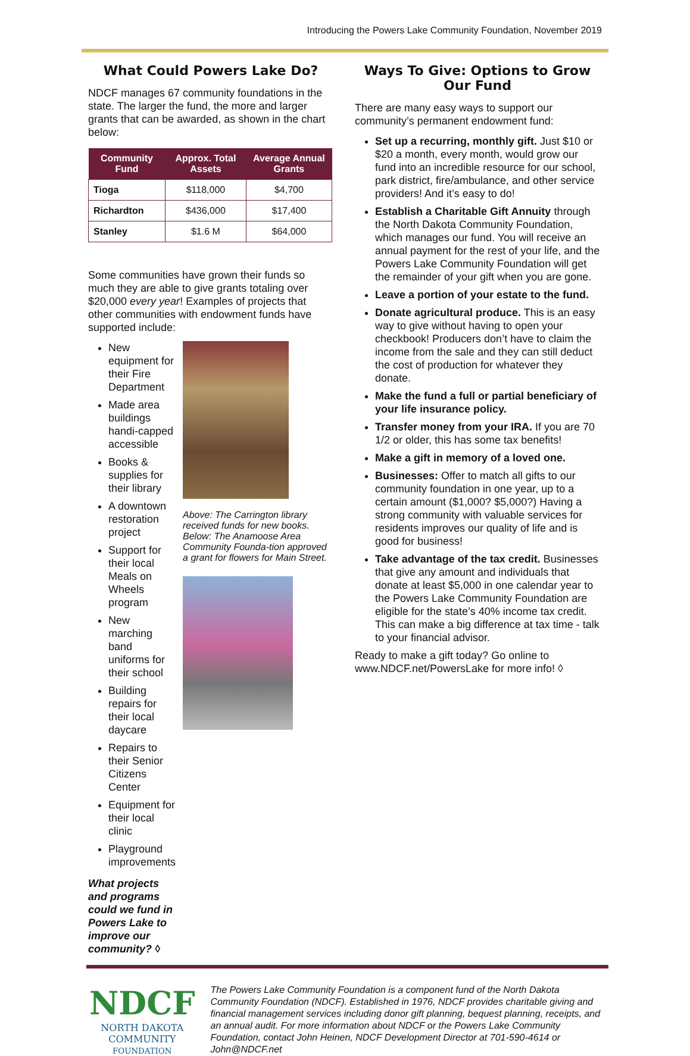Introducing the Powers Lake Community Foundation, November 2019
What Could Powers Lake Do?
NDCF manages 67 community foundations in the state. The larger the fund, the more and larger grants that can be awarded, as shown in the chart below:
| Community Fund | Approx. Total Assets | Average Annual Grants |
| --- | --- | --- |
| Tioga | $118,000 | $4,700 |
| Richardton | $436,000 | $17,400 |
| Stanley | $1.6 M | $64,000 |
Some communities have grown their funds so much they are able to give grants totaling over $20,000 every year! Examples of projects that other communities with endowment funds have supported include:
New equipment for their Fire Department
Made area buildings handi-capped accessible
Books & supplies for their library
A downtown restoration project
Support for their local Meals on Wheels program
New marching band uniforms for their school
Building repairs for their local daycare
Repairs to their Senior Citizens Center
Equipment for their local clinic
Playground improvements
What projects and programs could we fund in Powers Lake to improve our community? ◊
Above: The Carrington library received funds for new books. Below: The Anamoose Area Community Founda-tion approved a grant for flowers for Main Street.
Ways To Give: Options to Grow Our Fund
There are many easy ways to support our community’s permanent endowment fund:
Set up a recurring, monthly gift. Just $10 or $20 a month, every month, would grow our fund into an incredible resource for our school, park district, fire/ambulance, and other service providers! And it’s easy to do!
Establish a Charitable Gift Annuity through the North Dakota Community Foundation, which manages our fund. You will receive an annual payment for the rest of your life, and the Powers Lake Community Foundation will get the remainder of your gift when you are gone.
Leave a portion of your estate to the fund.
Donate agricultural produce. This is an easy way to give without having to open your checkbook! Producers don’t have to claim the income from the sale and they can still deduct the cost of production for whatever they donate.
Make the fund a full or partial beneficiary of your life insurance policy.
Transfer money from your IRA. If you are 70 1/2 or older, this has some tax benefits!
Make a gift in memory of a loved one.
Businesses: Offer to match all gifts to our community foundation in one year, up to a certain amount ($1,000? $5,000?) Having a strong community with valuable services for residents improves our quality of life and is good for business!
Take advantage of the tax credit. Businesses that give any amount and individuals that donate at least $5,000 in one calendar year to the Powers Lake Community Foundation are eligible for the state’s 40% income tax credit. This can make a big difference at tax time - talk to your financial advisor.
Ready to make a gift today? Go online to www.NDCF.net/PowersLake for more info! ◊
NDCF
NORTH DAKOTA
COMMUNITY
FOUNDATION
The Powers Lake Community Foundation is a component fund of the North Dakota Community Foundation (NDCF). Established in 1976, NDCF provides charitable giving and financial management services including donor gift planning, bequest planning, receipts, and an annual audit. For more information about NDCF or the Powers Lake Community Foundation, contact John Heinen, NDCF Development Director at 701-590-4614 or John@NDCF.net